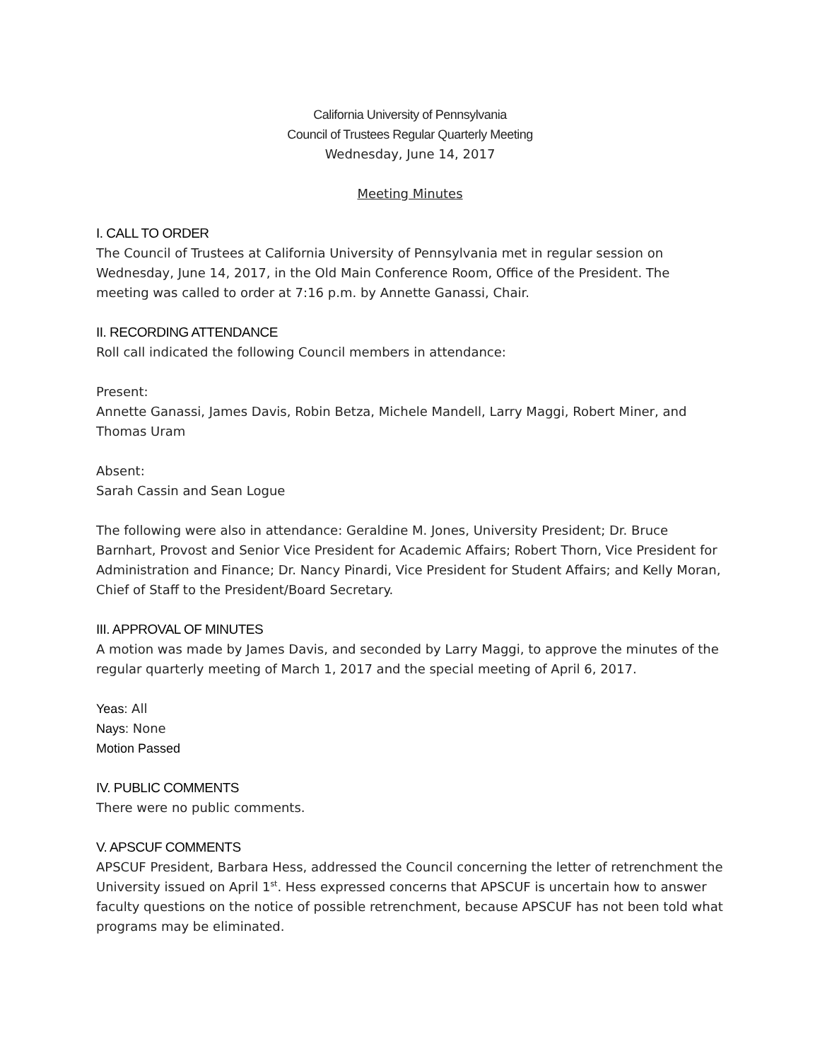California University of Pennsylvania
Council of Trustees Regular Quarterly Meeting
Wednesday, June 14, 2017
Meeting Minutes
I. CALL TO ORDER
The Council of Trustees at California University of Pennsylvania met in regular session on Wednesday, June 14, 2017, in the Old Main Conference Room, Office of the President. The meeting was called to order at 7:16 p.m. by Annette Ganassi, Chair.
II. RECORDING ATTENDANCE
Roll call indicated the following Council members in attendance:
Present:
Annette Ganassi, James Davis, Robin Betza, Michele Mandell, Larry Maggi, Robert Miner, and Thomas Uram
Absent:
Sarah Cassin and Sean Logue
The following were also in attendance: Geraldine M. Jones, University President; Dr. Bruce Barnhart, Provost and Senior Vice President for Academic Affairs; Robert Thorn, Vice President for Administration and Finance; Dr. Nancy Pinardi, Vice President for Student Affairs; and Kelly Moran, Chief of Staff to the President/Board Secretary.
III. APPROVAL OF MINUTES
A motion was made by James Davis, and seconded by Larry Maggi, to approve the minutes of the regular quarterly meeting of March 1, 2017 and the special meeting of April 6, 2017.
Yeas: All
Nays: None
Motion Passed
IV. PUBLIC COMMENTS
There were no public comments.
V. APSCUF COMMENTS
APSCUF President, Barbara Hess, addressed the Council concerning the letter of retrenchment the University issued on April 1<sup>st</sup>. Hess expressed concerns that APSCUF is uncertain how to answer faculty questions on the notice of possible retrenchment, because APSCUF has not been told what programs may be eliminated.